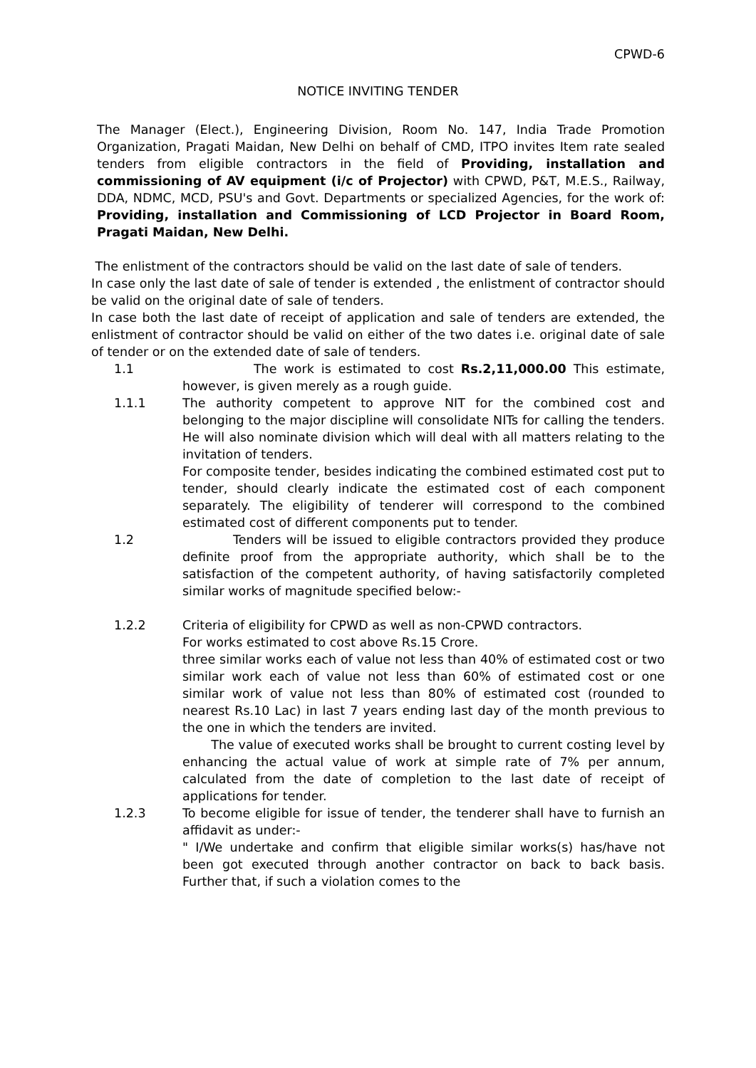CPWD-6
NOTICE INVITING TENDER
The Manager (Elect.), Engineering Division, Room No. 147, India Trade Promotion Organization, Pragati Maidan, New Delhi on behalf of CMD, ITPO invites Item rate sealed tenders from eligible contractors in the field of Providing, installation and commissioning of AV equipment (i/c of Projector) with CPWD, P&T, M.E.S., Railway, DDA, NDMC, MCD, PSU's and Govt. Departments or specialized Agencies, for the work of: Providing, installation and Commissioning of LCD Projector in Board Room, Pragati Maidan, New Delhi.
The enlistment of the contractors should be valid on the last date of sale of tenders.
In case only the last date of sale of tender is extended , the enlistment of contractor should be valid on the original date of sale of tenders.
In case both the last date of receipt of application and sale of tenders are extended, the enlistment of contractor should be valid on either of the two dates i.e. original date of sale of tender or on the extended date of sale of tenders.
1.1 The work is estimated to cost Rs.2,11,000.00 This estimate, however, is given merely as a rough guide.
1.1.1 The authority competent to approve NIT for the combined cost and belonging to the major discipline will consolidate NITs for calling the tenders. He will also nominate division which will deal with all matters relating to the invitation of tenders.
For composite tender, besides indicating the combined estimated cost put to tender, should clearly indicate the estimated cost of each component separately. The eligibility of tenderer will correspond to the combined estimated cost of different components put to tender.
1.2 Tenders will be issued to eligible contractors provided they produce definite proof from the appropriate authority, which shall be to the satisfaction of the competent authority, of having satisfactorily completed similar works of magnitude specified below:-
1.2.2 Criteria of eligibility for CPWD as well as non-CPWD contractors.
For works estimated to cost above Rs.15 Crore.
three similar works each of value not less than 40% of estimated cost or two similar work each of value not less than 60% of estimated cost or one similar work of value not less than 80% of estimated cost (rounded to nearest Rs.10 Lac) in last 7 years ending last day of the month previous to the one in which the tenders are invited.
The value of executed works shall be brought to current costing level by enhancing the actual value of work at simple rate of 7% per annum, calculated from the date of completion to the last date of receipt of applications for tender.
1.2.3 To become eligible for issue of tender, the tenderer shall have to furnish an affidavit as under:-
" I/We undertake and confirm that eligible similar works(s) has/have not been got executed through another contractor on back to back basis. Further that, if such a violation comes to the